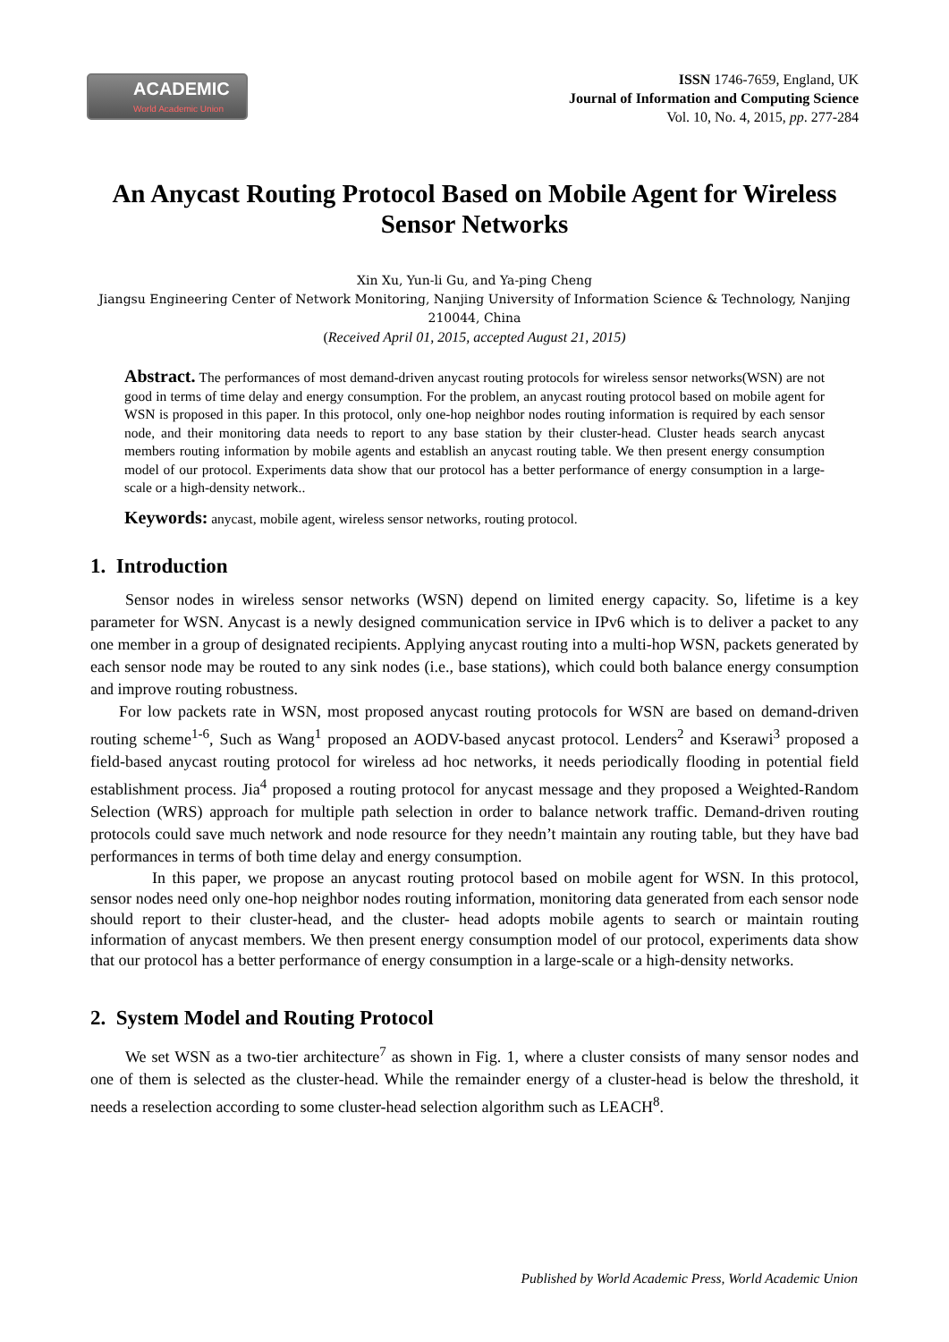ACADEMIC
World Academic Union
ISSN 1746-7659, England, UK
Journal of Information and Computing Science
Vol. 10, No. 4, 2015, pp. 277-284
An Anycast Routing Protocol Based on Mobile Agent for Wireless Sensor Networks
Xin Xu, Yun-li Gu, and Ya-ping Cheng
Jiangsu Engineering Center of Network Monitoring, Nanjing University of Information Science & Technology, Nanjing 210044, China
(Received April 01, 2015, accepted August 21, 2015)
Abstract. The performances of most demand-driven anycast routing protocols for wireless sensor networks(WSN) are not good in terms of time delay and energy consumption. For the problem, an anycast routing protocol based on mobile agent for WSN is proposed in this paper. In this protocol, only one-hop neighbor nodes routing information is required by each sensor node, and their monitoring data needs to report to any base station by their cluster-head. Cluster heads search anycast members routing information by mobile agents and establish an anycast routing table. We then present energy consumption model of our protocol. Experiments data show that our protocol has a better performance of energy consumption in a large-scale or a high-density network..
Keywords: anycast, mobile agent, wireless sensor networks, routing protocol.
1. Introduction
Sensor nodes in wireless sensor networks (WSN) depend on limited energy capacity. So, lifetime is a key parameter for WSN. Anycast is a newly designed communication service in IPv6 which is to deliver a packet to any one member in a group of designated recipients. Applying anycast routing into a multi-hop WSN, packets generated by each sensor node may be routed to any sink nodes (i.e., base stations), which could both balance energy consumption and improve routing robustness.
For low packets rate in WSN, most proposed anycast routing protocols for WSN are based on demand-driven routing scheme<sup>1-6</sup>, Such as Wang<sup>1</sup> proposed an AODV-based anycast protocol. Lenders<sup>2</sup> and Kserawi<sup>3</sup> proposed a field-based anycast routing protocol for wireless ad hoc networks, it needs periodically flooding in potential field establishment process. Jia<sup>4</sup> proposed a routing protocol for anycast message and they proposed a Weighted-Random Selection (WRS) approach for multiple path selection in order to balance network traffic. Demand-driven routing protocols could save much network and node resource for they needn’t maintain any routing table, but they have bad performances in terms of both time delay and energy consumption.
In this paper, we propose an anycast routing protocol based on mobile agent for WSN. In this protocol, sensor nodes need only one-hop neighbor nodes routing information, monitoring data generated from each sensor node should report to their cluster-head, and the cluster- head adopts mobile agents to search or maintain routing information of anycast members. We then present energy consumption model of our protocol, experiments data show that our protocol has a better performance of energy consumption in a large-scale or a high-density networks.
2. System Model and Routing Protocol
We set WSN as a two-tier architecture<sup>7</sup> as shown in Fig. 1, where a cluster consists of many sensor nodes and one of them is selected as the cluster-head. While the remainder energy of a cluster-head is below the threshold, it needs a reselection according to some cluster-head selection algorithm such as LEACH<sup>8</sup>.
Published by World Academic Press, World Academic Union